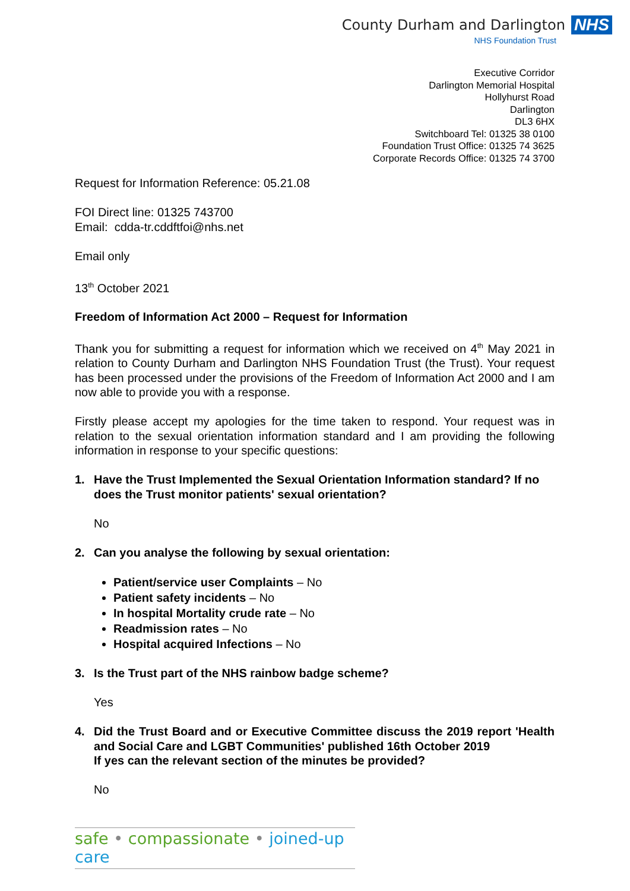County Durham and Darlington NHS
NHS Foundation Trust
Executive Corridor
Darlington Memorial Hospital
Hollyhurst Road
Darlington
DL3 6HX
Switchboard Tel: 01325 38 0100
Foundation Trust Office: 01325 74 3625
Corporate Records Office: 01325 74 3700
Request for Information Reference: 05.21.08
FOI Direct line: 01325 743700
Email: cdda-tr.cddftfoi@nhs.net
Email only
13<sup>th</sup> October 2021
Freedom of Information Act 2000 – Request for Information
Thank you for submitting a request for information which we received on 4<sup>th</sup> May 2021 in relation to County Durham and Darlington NHS Foundation Trust (the Trust). Your request has been processed under the provisions of the Freedom of Information Act 2000 and I am now able to provide you with a response.
Firstly please accept my apologies for the time taken to respond. Your request was in relation to the sexual orientation information standard and I am providing the following information in response to your specific questions:
1. Have the Trust Implemented the Sexual Orientation Information standard? If no does the Trust monitor patients' sexual orientation?
No
2. Can you analyse the following by sexual orientation:
Patient/service user Complaints – No
Patient safety incidents – No
In hospital Mortality crude rate – No
Readmission rates – No
Hospital acquired Infections – No
3. Is the Trust part of the NHS rainbow badge scheme?
Yes
4. Did the Trust Board and or Executive Committee discuss the 2019 report 'Health and Social Care and LGBT Communities' published 16th October 2019
If yes can the relevant section of the minutes be provided?
No
safe • compassionate • joined-up care